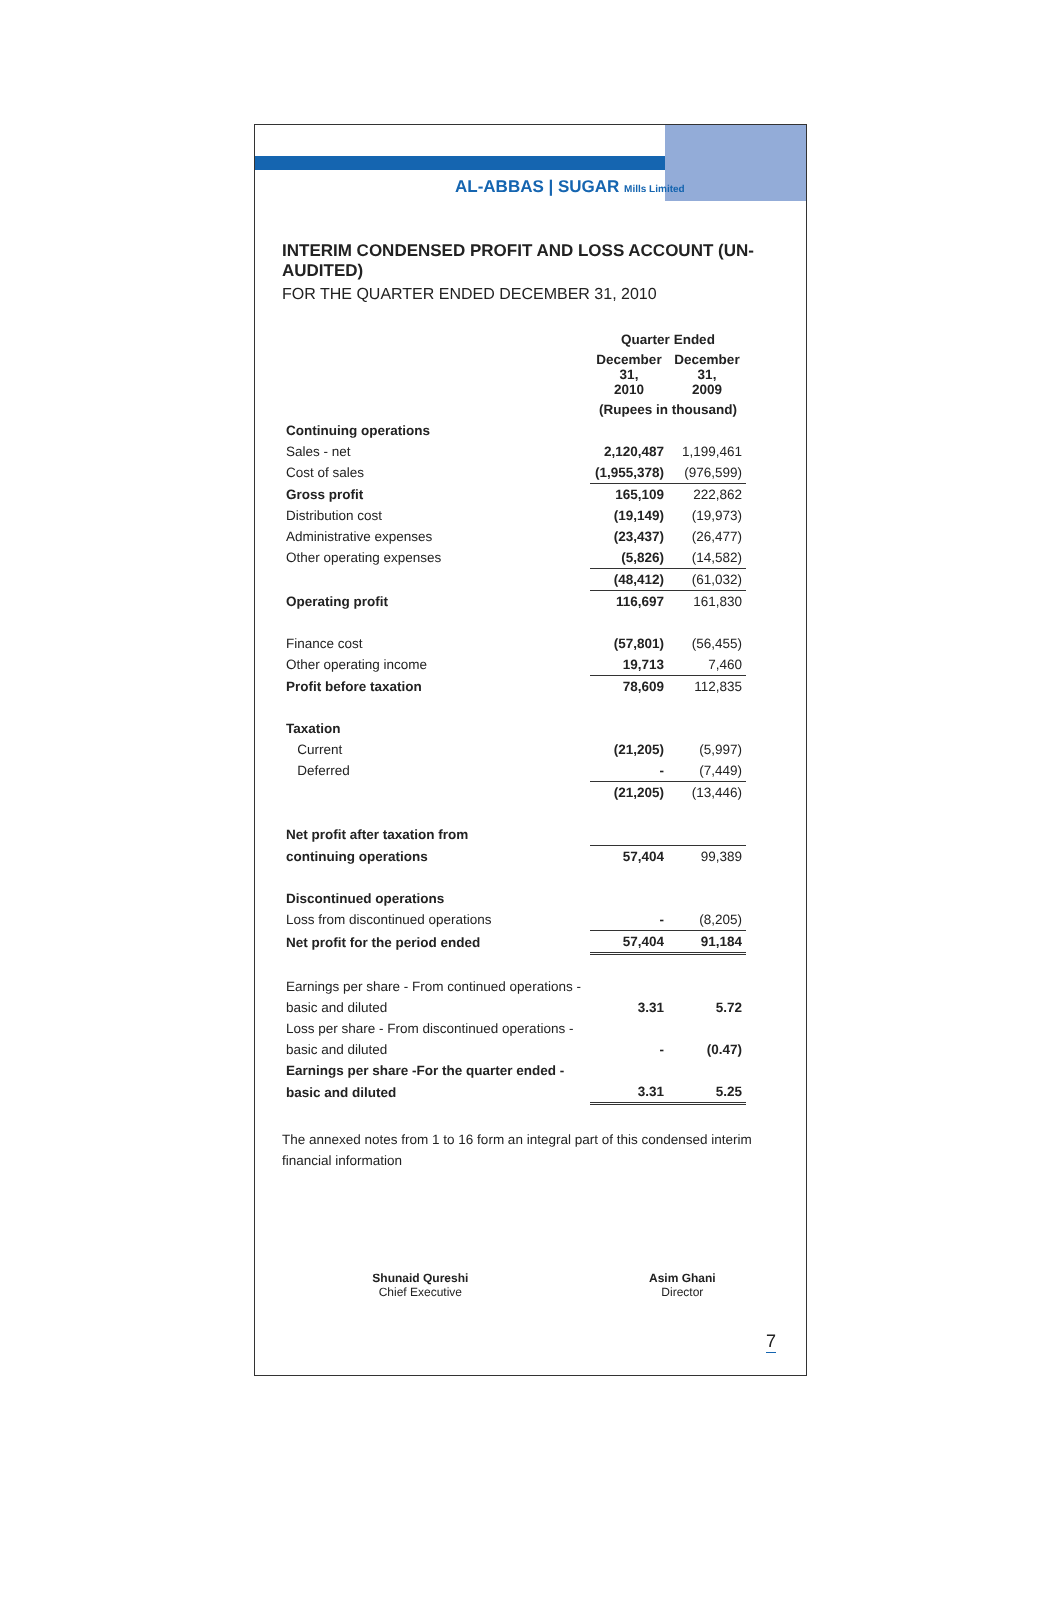AL-ABBAS | SUGAR Mills Limited
INTERIM CONDENSED PROFIT AND LOSS ACCOUNT (UN-AUDITED)
FOR THE QUARTER ENDED DECEMBER 31, 2010
| | Quarter Ended | |
| --- | --- | --- |
| | December 31, 2010 | December 31, 2009 |
| | (Rupees in thousand) | |
| Continuing operations | | |
| Sales - net | 2,120,487 | 1,199,461 |
| Cost of sales | (1,955,378) | (976,599) |
| Gross profit | 165,109 | 222,862 |
| Distribution cost | (19,149) | (19,973) |
| Administrative expenses | (23,437) | (26,477) |
| Other operating expenses | (5,826) | (14,582) |
| | (48,412) | (61,032) |
| Operating profit | 116,697 | 161,830 |
| Finance cost | (57,801) | (56,455) |
| Other operating income | 19,713 | 7,460 |
| Profit before taxation | 78,609 | 112,835 |
| Taxation | | |
| Current | (21,205) | (5,997) |
| Deferred | - | (7,449) |
| | (21,205) | (13,446) |
| Net profit after taxation from | | |
| continuing operations | 57,404 | 99,389 |
| Discontinued operations | | |
| Loss from discontinued operations | - | (8,205) |
| Net profit for the period ended | 57,404 | 91,184 |
| Earnings per share - From continued operations - | | |
| basic and diluted | 3.31 | 5.72 |
| Loss per share - From discontinued operations - | | |
| basic and diluted | - | (0.47) |
| Earnings per share -For the quarter ended - | | |
| basic and diluted | 3.31 | 5.25 |
The annexed notes from 1 to 16 form an integral part of this condensed interim financial information
Shunaid Qureshi
Chief Executive
Asim Ghani
Director
7